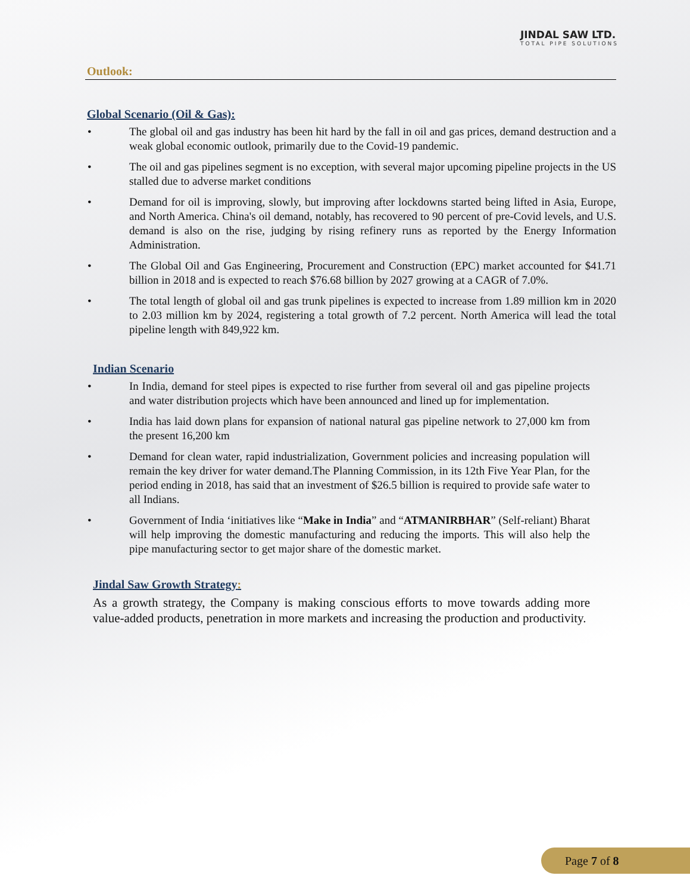JINDAL SAW LTD.
TOTAL PIPE SOLUTIONS
Outlook:
Global Scenario (Oil & Gas):
• The global oil and gas industry has been hit hard by the fall in oil and gas prices, demand destruction and a weak global economic outlook, primarily due to the Covid-19 pandemic.
• The oil and gas pipelines segment is no exception, with several major upcoming pipeline projects in the US stalled due to adverse market conditions
• Demand for oil is improving, slowly, but improving after lockdowns started being lifted in Asia, Europe, and North America. China's oil demand, notably, has recovered to 90 percent of pre-Covid levels, and U.S. demand is also on the rise, judging by rising refinery runs as reported by the Energy Information Administration.
• The Global Oil and Gas Engineering, Procurement and Construction (EPC) market accounted for $41.71 billion in 2018 and is expected to reach $76.68 billion by 2027 growing at a CAGR of 7.0%.
• The total length of global oil and gas trunk pipelines is expected to increase from 1.89 million km in 2020 to 2.03 million km by 2024, registering a total growth of 7.2 percent. North America will lead the total pipeline length with 849,922 km.
Indian Scenario
• In India, demand for steel pipes is expected to rise further from several oil and gas pipeline projects and water distribution projects which have been announced and lined up for implementation.
• India has laid down plans for expansion of national natural gas pipeline network to 27,000 km from the present 16,200 km
• Demand for clean water, rapid industrialization, Government policies and increasing population will remain the key driver for water demand.The Planning Commission, in its 12th Five Year Plan, for the period ending in 2018, has said that an investment of $26.5 billion is required to provide safe water to all Indians.
• Government of India ‘initiatives like “Make in India” and “ATMANIRBHAR” (Self-reliant) Bharat will help improving the domestic manufacturing and reducing the imports. This will also help the pipe manufacturing sector to get major share of the domestic market.
Jindal Saw Growth Strategy:
As a growth strategy, the Company is making conscious efforts to move towards adding more value-added products, penetration in more markets and increasing the production and productivity.
Page 7 of 8